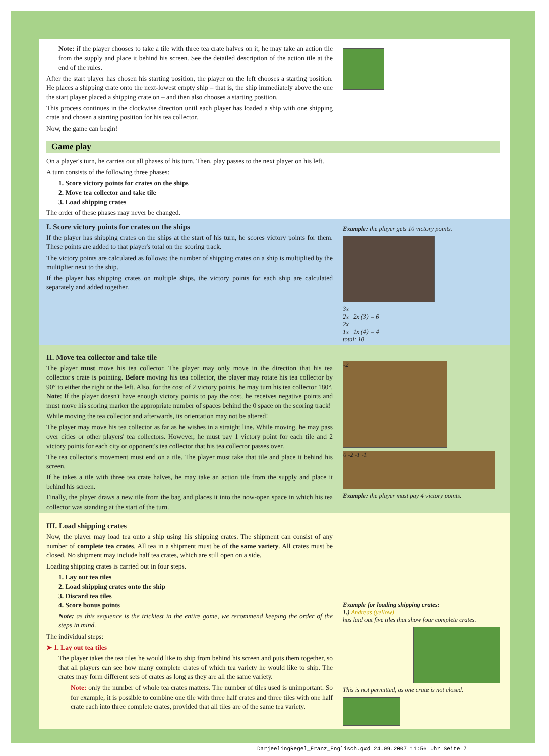Note: if the player chooses to take a tile with three tea crate halves on it, he may take an action tile from the supply and place it behind his screen. See the detailed description of the action tile at the end of the rules.
After the start player has chosen his starting position, the player on the left chooses a starting position. He places a shipping crate onto the next-lowest empty ship – that is, the ship immediately above the one the start player placed a shipping crate on – and then also chooses a starting position.
This process continues in the clockwise direction until each player has loaded a ship with one shipping crate and chosen a starting position for his tea collector.
Now, the game can begin!
Game play
On a player's turn, he carries out all phases of his turn. Then, play passes to the next player on his left.
A turn consists of the following three phases:
1. Score victory points for crates on the ships
2. Move tea collector and take tile
3. Load shipping crates
The order of these phases may never be changed.
I. Score victory points for crates on the ships
If the player has shipping crates on the ships at the start of his turn, he scores victory points for them. These points are added to that player's total on the scoring track.
The victory points are calculated as follows: the number of shipping crates on a ship is multiplied by the multiplier next to the ship.
If the player has shipping crates on multiple ships, the victory points for each ship are calculated separately and added together.
Example: the player gets 10 victory points.
3x
2x 2x (3) = 6
2x
1x 1x (4) = 4
total: 10
II. Move tea collector and take tile
The player must move his tea collector. The player may only move in the direction that his tea collector's crate is pointing. Before moving his tea collector, the player may rotate his tea collector by 90° to either the right or the left. Also, for the cost of 2 victory points, he may turn his tea collector 180°. Note: If the player doesn't have enough victory points to pay the cost, he receives negative points and must move his scoring marker the appropriate number of spaces behind the 0 space on the scoring track!
While moving the tea collector and afterwards, its orientation may not be altered!
The player may move his tea collector as far as he wishes in a straight line. While moving, he may pass over cities or other players' tea collectors. However, he must pay 1 victory point for each tile and 2 victory points for each city or opponent's tea collector that his tea collector passes over.
The tea collector's movement must end on a tile. The player must take that tile and place it behind his screen.
If he takes a tile with three tea crate halves, he may take an action tile from the supply and place it behind his screen.
Finally, the player draws a new tile from the bag and places it into the now-open space in which his tea collector was standing at the start of the turn.
-2
0 -2 -1 -1
Example: the player must pay 4 victory points.
III. Load shipping crates
Now, the player may load tea onto a ship using his shipping crates. The shipment can consist of any number of complete tea crates. All tea in a shipment must be of the same variety. All crates must be closed. No shipment may include half tea crates, which are still open on a side.
Loading shipping crates is carried out in four steps.
1. Lay out tea tiles
2. Load shipping crates onto the ship
3. Discard tea tiles
4. Score bonus points
Note: as this sequence is the trickiest in the entire game, we recommend keeping the order of the steps in mind.
The individual steps:
➤ 1. Lay out tea tiles
The player takes the tea tiles he would like to ship from behind his screen and puts them together, so that all players can see how many complete crates of which tea variety he would like to ship. The crates may form different sets of crates as long as they are all the same variety.
Note: only the number of whole tea crates matters. The number of tiles used is unimportant. So for example, it is possible to combine one tile with three half crates and three tiles with one half crate each into three complete crates, provided that all tiles are of the same tea variety.
Example for loading shipping crates:
1.) Andreas (yellow)
has laid out five tiles that show four complete crates.
This is not permitted, as one crate is not closed.
DarjeelingRegel_Franz_Englisch.qxd 24.09.2007 11:56 Uhr Seite 7